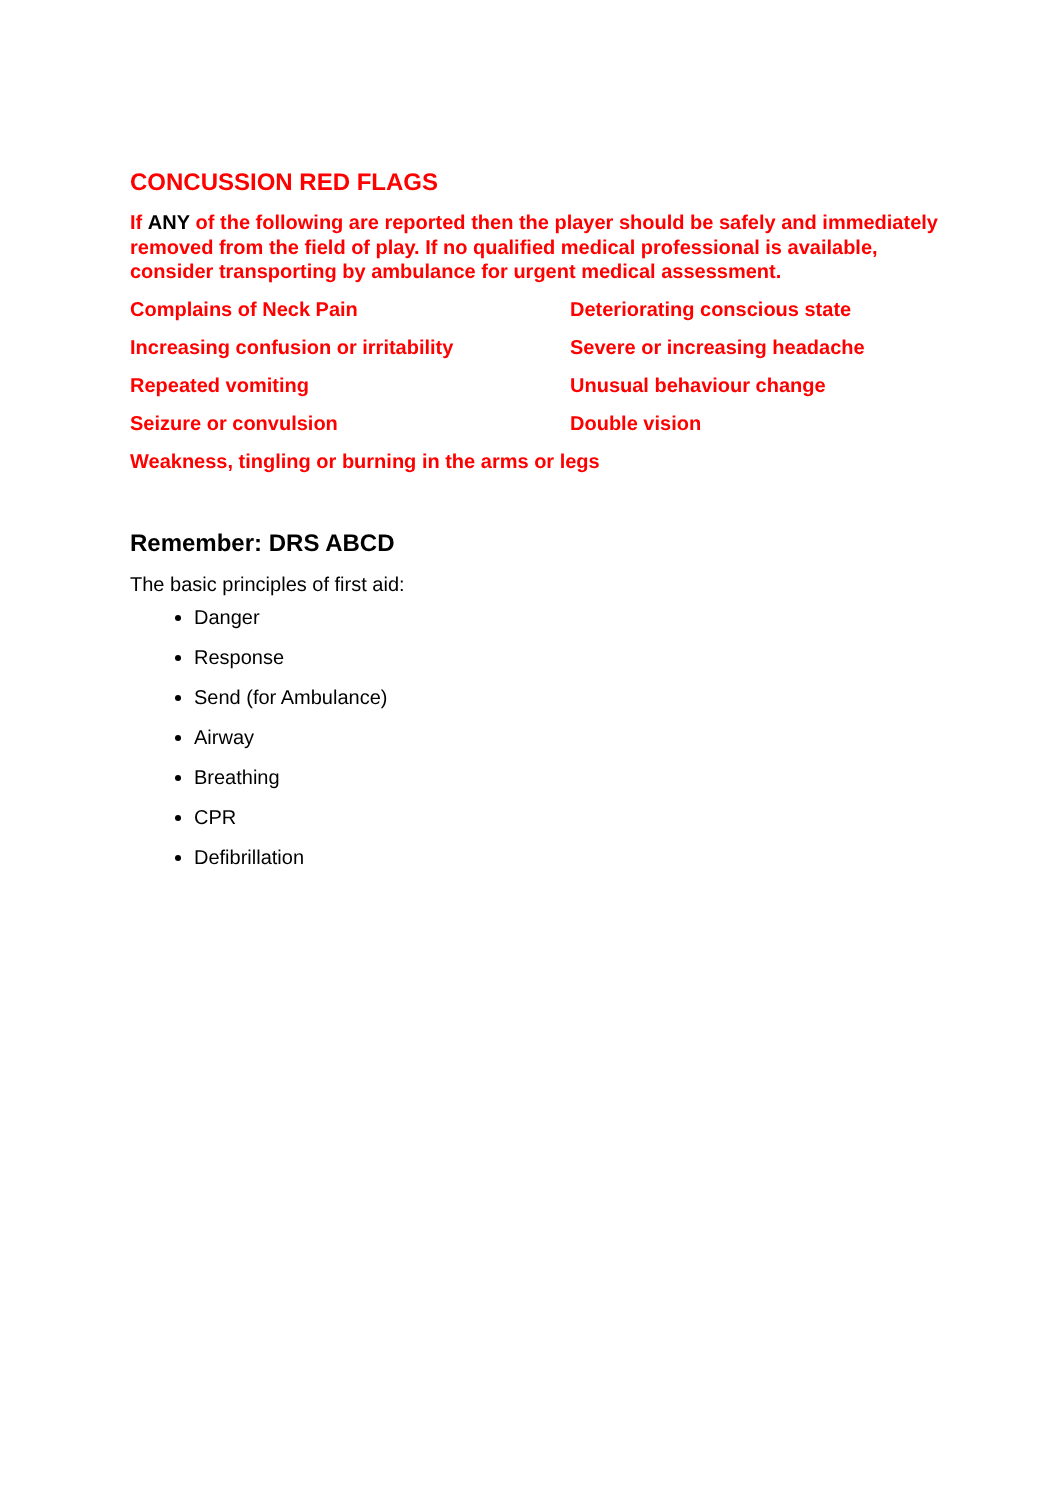CONCUSSION RED FLAGS
If ANY of the following are reported then the player should be safely and immediately removed from the field of play. If no qualified medical professional is available, consider transporting by ambulance for urgent medical assessment.
Complains of Neck Pain
Deteriorating conscious state
Increasing confusion or irritability
Severe or increasing headache
Repeated vomiting
Unusual behaviour change
Seizure or convulsion
Double vision
Weakness, tingling or burning in the arms or legs
Remember: DRS ABCD
The basic principles of first aid:
Danger
Response
Send (for Ambulance)
Airway
Breathing
CPR
Defibrillation